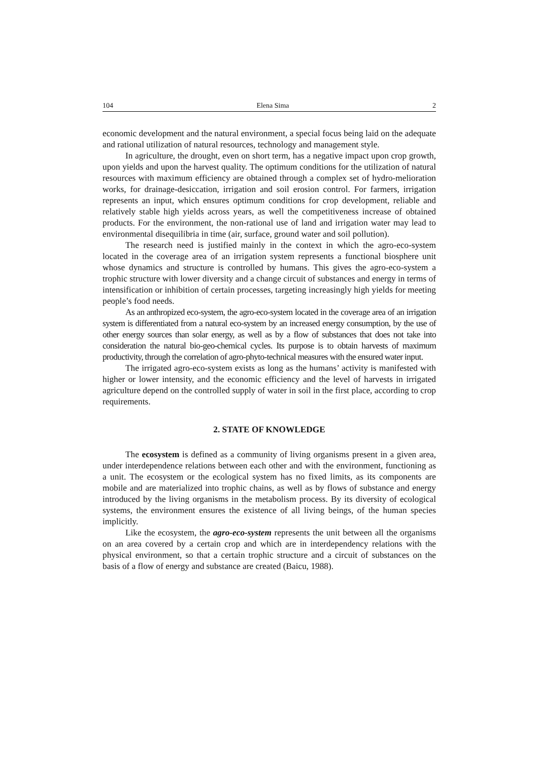104 Elena Sima 2
economic development and the natural environment, a special focus being laid on the adequate and rational utilization of natural resources, technology and management style.
In agriculture, the drought, even on short term, has a negative impact upon crop growth, upon yields and upon the harvest quality. The optimum conditions for the utilization of natural resources with maximum efficiency are obtained through a complex set of hydro-melioration works, for drainage-desiccation, irrigation and soil erosion control. For farmers, irrigation represents an input, which ensures optimum conditions for crop development, reliable and relatively stable high yields across years, as well the competitiveness increase of obtained products. For the environment, the non-rational use of land and irrigation water may lead to environmental disequilibria in time (air, surface, ground water and soil pollution).
The research need is justified mainly in the context in which the agro-eco-system located in the coverage area of an irrigation system represents a functional biosphere unit whose dynamics and structure is controlled by humans. This gives the agro-eco-system a trophic structure with lower diversity and a change circuit of substances and energy in terms of intensification or inhibition of certain processes, targeting increasingly high yields for meeting people’s food needs.
As an anthropized eco-system, the agro-eco-system located in the coverage area of an irrigation system is differentiated from a natural eco-system by an increased energy consumption, by the use of other energy sources than solar energy, as well as by a flow of substances that does not take into consideration the natural bio-geo-chemical cycles. Its purpose is to obtain harvests of maximum productivity, through the correlation of agro-phyto-technical measures with the ensured water input.
The irrigated agro-eco-system exists as long as the humans’ activity is manifested with higher or lower intensity, and the economic efficiency and the level of harvests in irrigated agriculture depend on the controlled supply of water in soil in the first place, according to crop requirements.
2. STATE OF KNOWLEDGE
The ecosystem is defined as a community of living organisms present in a given area, under interdependence relations between each other and with the environment, functioning as a unit. The ecosystem or the ecological system has no fixed limits, as its components are mobile and are materialized into trophic chains, as well as by flows of substance and energy introduced by the living organisms in the metabolism process. By its diversity of ecological systems, the environment ensures the existence of all living beings, of the human species implicitly.
Like the ecosystem, the agro-eco-system represents the unit between all the organisms on an area covered by a certain crop and which are in interdependency relations with the physical environment, so that a certain trophic structure and a circuit of substances on the basis of a flow of energy and substance are created (Baicu, 1988).